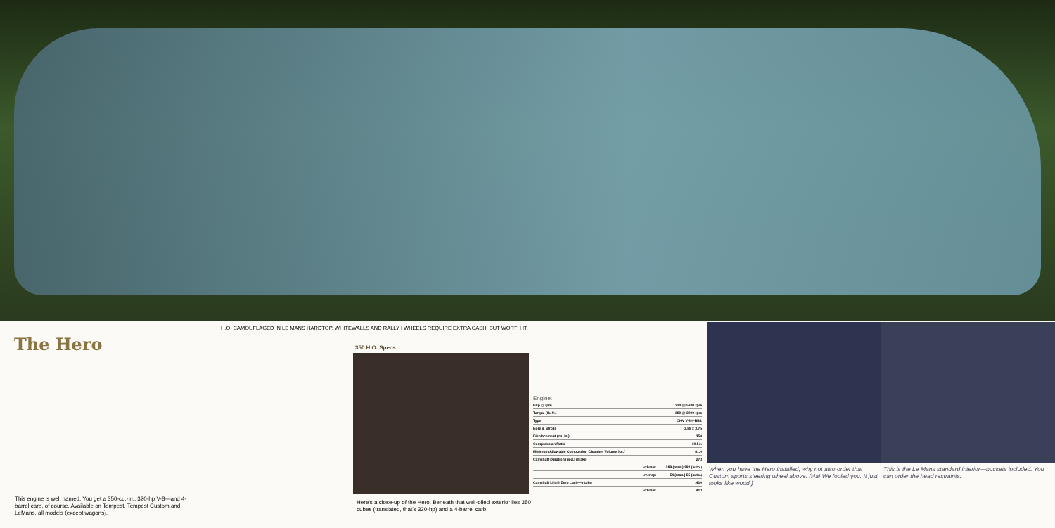H.O. CAMOUFLAGED IN LE MANS HARDTOP. WHITEWALLS AND RALLY I WHEELS REQUIRE EXTRA CASH. BUT WORTH IT.
The Hero
This engine is well named. You get a 350-cu.-in., 320-hp V-8—and 4-barrel carb, of course. Available on Tempest, Tempest Custom and LeMans, all models (except wagons).
350 H.O. Specs
Here's a close-up of the Hero. Beneath that well-oiled exterior lies 350 cubes (translated, that's 320-hp) and a 4-barrel carb.
Engine:
| Bhp @ rpm | | 320 @ 5100 rpm |
| Torque (lb.-ft.) | | 380 @ 3200 rpm |
| Type | | OHV V-8 4-BBL |
| Bore & Stroke | | 3.88 x 3.75 |
| Displacement (cu. in.) | | 350 |
| Compression Ratio | | 10.5:1 |
| Minimum Allowable Combustion Chamber Volume (cc.) | | 61.0 |
| Camshaft Duration (deg.) intake | | 273 |
| | exhaust | 289 (man.) 282 (auto.) |
| | overlap | 54 (man.) 55 (auto.) |
| Camshaft Lift @ Zero Lash—intake | | .410 |
| | exhaust | .413 |
When you have the Hero installed, why not also order that Custom sports steering wheel above. (Ha! We fooled you. It just looks like wood.)
This is the Le Mans standard interior—buckets included. You can order the head restraints.